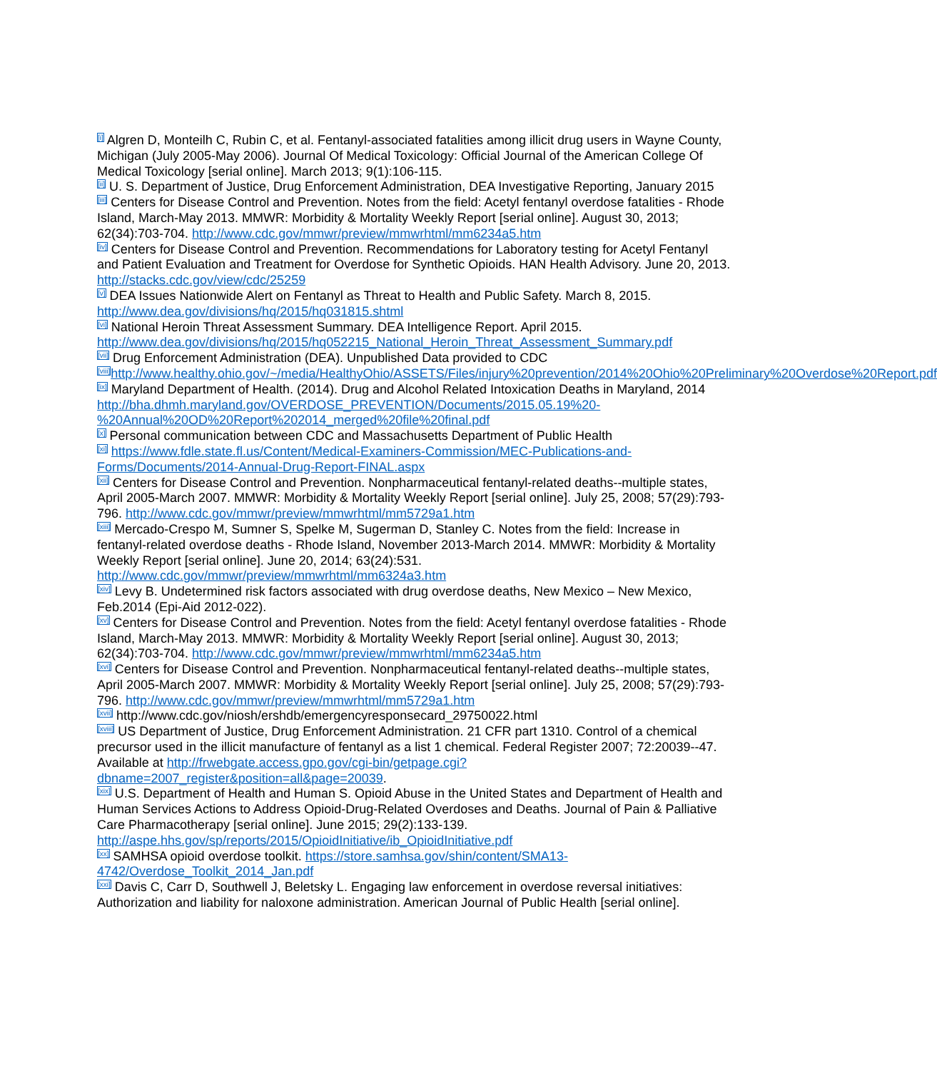<sup>[i]</sup> Algren D, Monteilh C, Rubin C, et al. Fentanyl-associated fatalities among illicit drug users in Wayne County, Michigan (July 2005-May 2006). Journal Of Medical Toxicology: Official Journal of the American College Of Medical Toxicology [serial online]. March 2013; 9(1):106-115.
<sup>[ii]</sup> U. S. Department of Justice, Drug Enforcement Administration, DEA Investigative Reporting, January 2015
<sup>[iii]</sup> Centers for Disease Control and Prevention. Notes from the field: Acetyl fentanyl overdose fatalities - Rhode Island, March-May 2013. MMWR: Morbidity & Mortality Weekly Report [serial online]. August 30, 2013; 62(34):703-704. http://www.cdc.gov/mmwr/preview/mmwrhtml/mm6234a5.htm
<sup>[iv]</sup> Centers for Disease Control and Prevention. Recommendations for Laboratory testing for Acetyl Fentanyl and Patient Evaluation and Treatment for Overdose for Synthetic Opioids. HAN Health Advisory. June 20, 2013. http://stacks.cdc.gov/view/cdc/25259
<sup>[v]</sup> DEA Issues Nationwide Alert on Fentanyl as Threat to Health and Public Safety. March 8, 2015. http://www.dea.gov/divisions/hq/2015/hq031815.shtml
<sup>[vi]</sup> National Heroin Threat Assessment Summary. DEA Intelligence Report. April 2015. http://www.dea.gov/divisions/hq/2015/hq052215_National_Heroin_Threat_Assessment_Summary.pdf
<sup>[vii]</sup> Drug Enforcement Administration (DEA). Unpublished Data provided to CDC
<sup>[viii]</sup>http://www.healthy.ohio.gov/~/media/HealthyOhio/ASSETS/Files/injury%20prevention/2014%20Ohio%20Preliminary%20Overdose%20Report.pdf
<sup>[ix]</sup> Maryland Department of Health. (2014). Drug and Alcohol Related Intoxication Deaths in Maryland, 2014 http://bha.dhmh.maryland.gov/OVERDOSE_PREVENTION/Documents/2015.05.19%20-%20Annual%20OD%20Report%202014_merged%20file%20final.pdf
<sup>[x]</sup> Personal communication between CDC and Massachusetts Department of Public Health
<sup>[xi]</sup> https://www.fdle.state.fl.us/Content/Medical-Examiners-Commission/MEC-Publications-and-Forms/Documents/2014-Annual-Drug-Report-FINAL.aspx
<sup>[xii]</sup> Centers for Disease Control and Prevention. Nonpharmaceutical fentanyl-related deaths--multiple states, April 2005-March 2007. MMWR: Morbidity & Mortality Weekly Report [serial online]. July 25, 2008; 57(29):793-796. http://www.cdc.gov/mmwr/preview/mmwrhtml/mm5729a1.htm
<sup>[xiii]</sup> Mercado-Crespo M, Sumner S, Spelke M, Sugerman D, Stanley C. Notes from the field: Increase in fentanyl-related overdose deaths - Rhode Island, November 2013-March 2014. MMWR: Morbidity & Mortality Weekly Report [serial online]. June 20, 2014; 63(24):531. http://www.cdc.gov/mmwr/preview/mmwrhtml/mm6324a3.htm
<sup>[xiv]</sup> Levy B. Undetermined risk factors associated with drug overdose deaths, New Mexico – New Mexico, Feb.2014 (Epi-Aid 2012-022).
<sup>[xv]</sup> Centers for Disease Control and Prevention. Notes from the field: Acetyl fentanyl overdose fatalities - Rhode Island, March-May 2013. MMWR: Morbidity & Mortality Weekly Report [serial online]. August 30, 2013; 62(34):703-704. http://www.cdc.gov/mmwr/preview/mmwrhtml/mm6234a5.htm
<sup>[xvi]</sup> Centers for Disease Control and Prevention. Nonpharmaceutical fentanyl-related deaths--multiple states, April 2005-March 2007. MMWR: Morbidity & Mortality Weekly Report [serial online]. July 25, 2008; 57(29):793-796. http://www.cdc.gov/mmwr/preview/mmwrhtml/mm5729a1.htm
<sup>[xvii]</sup> http://www.cdc.gov/niosh/ershdb/emergencyresponsecard_29750022.html
<sup>[xviii]</sup> US Department of Justice, Drug Enforcement Administration. 21 CFR part 1310. Control of a chemical precursor used in the illicit manufacture of fentanyl as a list 1 chemical. Federal Register 2007; 72:20039--47. Available at http://frwebgate.access.gpo.gov/cgi-bin/getpage.cgi?dbname=2007_register&position=all&page=20039.
<sup>[xix]</sup> U.S. Department of Health and Human S. Opioid Abuse in the United States and Department of Health and Human Services Actions to Address Opioid-Drug-Related Overdoses and Deaths. Journal of Pain & Palliative Care Pharmacotherapy [serial online]. June 2015; 29(2):133-139. http://aspe.hhs.gov/sp/reports/2015/OpioidInitiative/ib_OpioidInitiative.pdf
<sup>[xx]</sup> SAMHSA opioid overdose toolkit. https://store.samhsa.gov/shin/content/SMA13-4742/Overdose_Toolkit_2014_Jan.pdf
<sup>[xxi]</sup> Davis C, Carr D, Southwell J, Beletsky L. Engaging law enforcement in overdose reversal initiatives: Authorization and liability for naloxone administration. American Journal of Public Health [serial online].